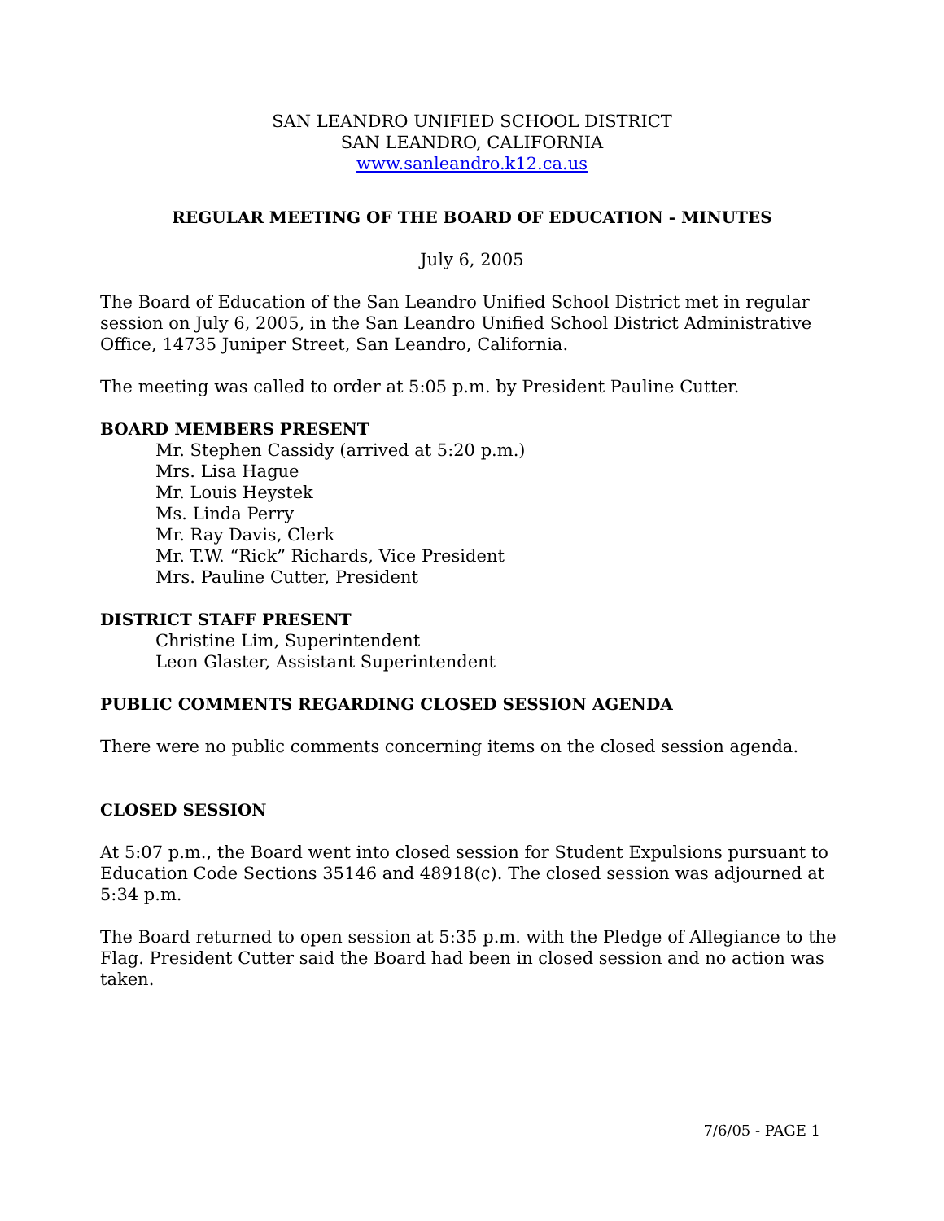SAN LEANDRO UNIFIED SCHOOL DISTRICT
SAN LEANDRO, CALIFORNIA
www.sanleandro.k12.ca.us
REGULAR MEETING OF THE BOARD OF EDUCATION - MINUTES
July 6, 2005
The Board of Education of the San Leandro Unified School District met in regular session on July 6, 2005, in the San Leandro Unified School District Administrative Office, 14735 Juniper Street, San Leandro, California.
The meeting was called to order at 5:05 p.m. by President Pauline Cutter.
BOARD MEMBERS PRESENT
Mr. Stephen Cassidy (arrived at 5:20 p.m.)
Mrs. Lisa Hague
Mr. Louis Heystek
Ms. Linda Perry
Mr. Ray Davis, Clerk
Mr. T.W. “Rick” Richards, Vice President
Mrs. Pauline Cutter, President
DISTRICT STAFF PRESENT
Christine Lim, Superintendent
Leon Glaster, Assistant Superintendent
PUBLIC COMMENTS REGARDING CLOSED SESSION AGENDA
There were no public comments concerning items on the closed session agenda.
CLOSED SESSION
At 5:07 p.m., the Board went into closed session for Student Expulsions pursuant to Education Code Sections 35146 and 48918(c). The closed session was adjourned at 5:34 p.m.
The Board returned to open session at 5:35 p.m. with the Pledge of Allegiance to the Flag. President Cutter said the Board had been in closed session and no action was taken.
7/6/05 - PAGE 1